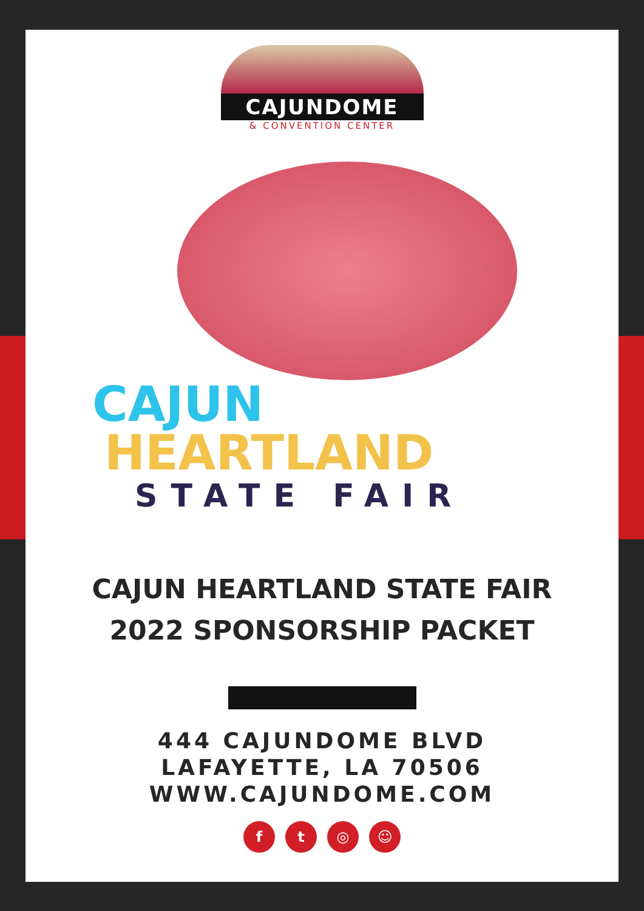CAJUNDOME
& CONVENTION CENTER
CAJUN
HEARTLAND
STATE FAIR
CAJUN HEARTLAND STATE FAIR
2022 SPONSORSHIP PACKET
444 CAJUNDOME BLVD
LAFAYETTE, LA 70506
WWW.CAJUNDOME.COM
f t ◎ ☺